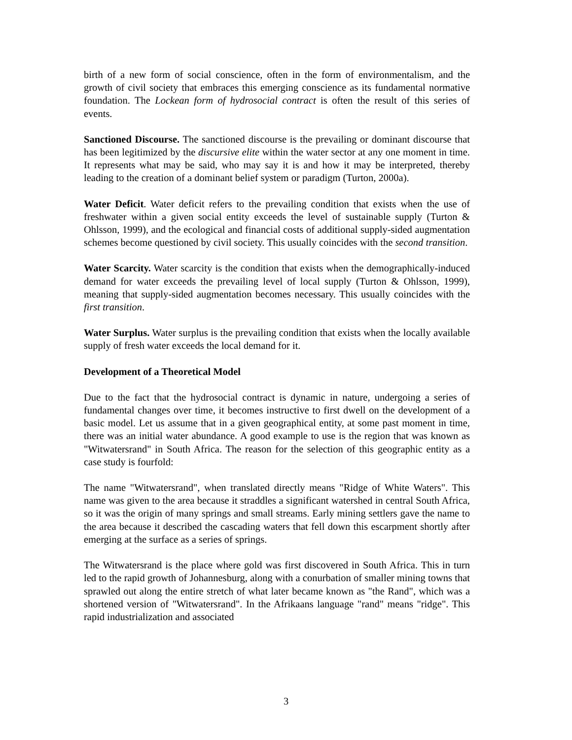birth of a new form of social conscience, often in the form of environmentalism, and the growth of civil society that embraces this emerging conscience as its fundamental normative foundation. The Lockean form of hydrosocial contract is often the result of this series of events.
Sanctioned Discourse. The sanctioned discourse is the prevailing or dominant discourse that has been legitimized by the discursive elite within the water sector at any one moment in time. It represents what may be said, who may say it is and how it may be interpreted, thereby leading to the creation of a dominant belief system or paradigm (Turton, 2000a).
Water Deficit. Water deficit refers to the prevailing condition that exists when the use of freshwater within a given social entity exceeds the level of sustainable supply (Turton & Ohlsson, 1999), and the ecological and financial costs of additional supply-sided augmentation schemes become questioned by civil society. This usually coincides with the second transition.
Water Scarcity. Water scarcity is the condition that exists when the demographically-induced demand for water exceeds the prevailing level of local supply (Turton & Ohlsson, 1999), meaning that supply-sided augmentation becomes necessary. This usually coincides with the first transition.
Water Surplus. Water surplus is the prevailing condition that exists when the locally available supply of fresh water exceeds the local demand for it.
Development of a Theoretical Model
Due to the fact that the hydrosocial contract is dynamic in nature, undergoing a series of fundamental changes over time, it becomes instructive to first dwell on the development of a basic model. Let us assume that in a given geographical entity, at some past moment in time, there was an initial water abundance. A good example to use is the region that was known as "Witwatersrand" in South Africa. The reason for the selection of this geographic entity as a case study is fourfold:
The name "Witwatersrand", when translated directly means "Ridge of White Waters". This name was given to the area because it straddles a significant watershed in central South Africa, so it was the origin of many springs and small streams. Early mining settlers gave the name to the area because it described the cascading waters that fell down this escarpment shortly after emerging at the surface as a series of springs.
The Witwatersrand is the place where gold was first discovered in South Africa. This in turn led to the rapid growth of Johannesburg, along with a conurbation of smaller mining towns that sprawled out along the entire stretch of what later became known as "the Rand", which was a shortened version of "Witwatersrand". In the Afrikaans language "rand" means "ridge". This rapid industrialization and associated
3